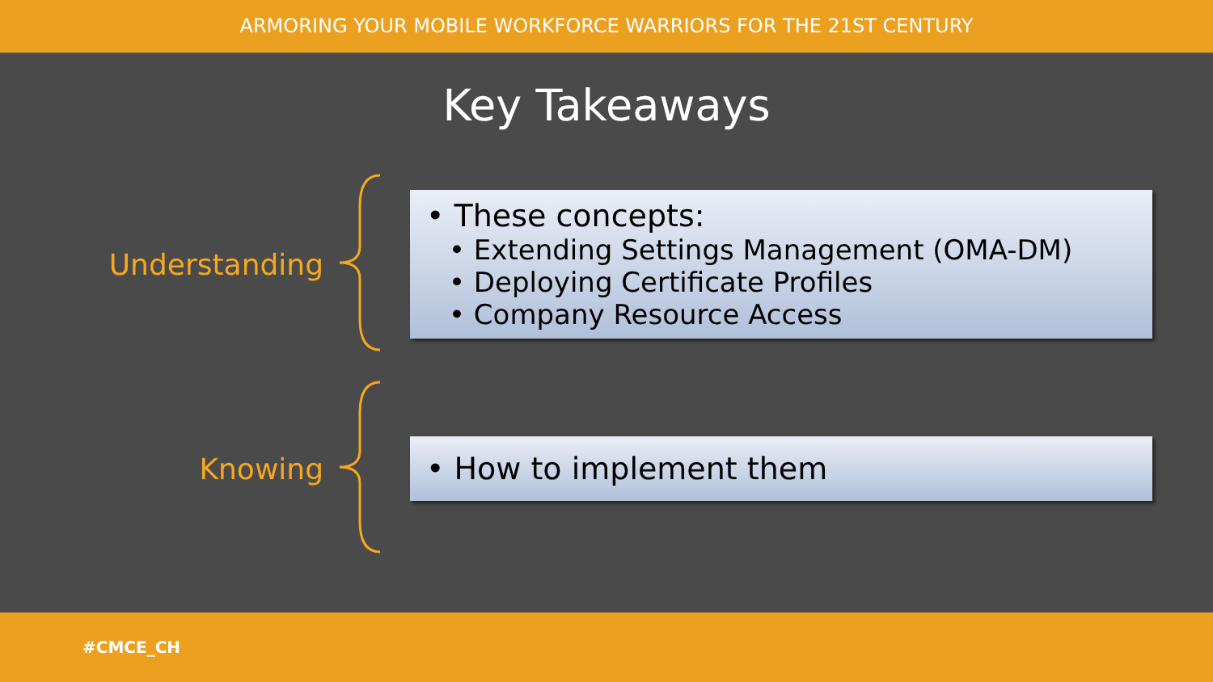ARMORING YOUR MOBILE WORKFORCE WARRIORS FOR THE 21ST CENTURY
Key Takeaways
Understanding
• These concepts:
• Extending Settings Management (OMA-DM)
• Deploying Certificate Profiles
• Company Resource Access
Knowing
• How to implement them
#CMCE_CH